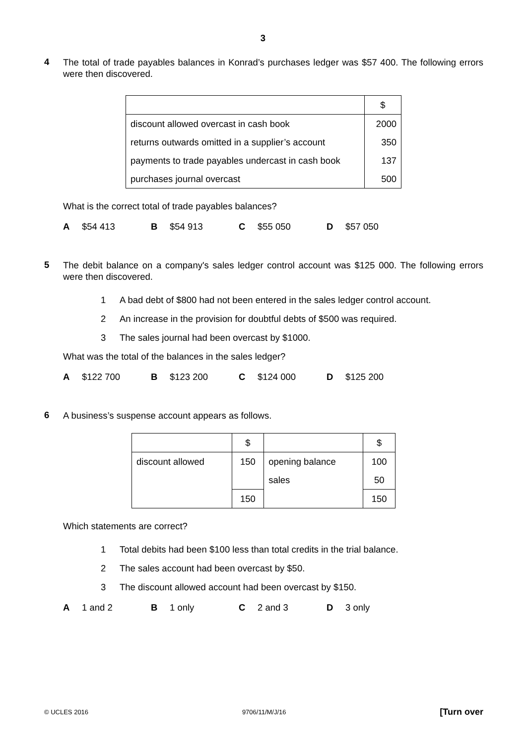3
4
The total of trade payables balances in Konrad’s purchases ledger was $57 400. The following errors were then discovered.
| | $ |
| discount allowed overcast in cash book | 2000 |
| returns outwards omitted in a supplier’s account | 350 |
| payments to trade payables undercast in cash book | 137 |
| purchases journal overcast | 500 |
What is the correct total of trade payables balances?
A $54 413 B $54 913 C $55 050 D $57 050
5
The debit balance on a company's sales ledger control account was $125 000. The following errors were then discovered.
1 A bad debt of $800 had not been entered in the sales ledger control account.
2 An increase in the provision for doubtful debts of $500 was required.
3 The sales journal had been overcast by $1000.
What was the total of the balances in the sales ledger?
A $122 700 B $123 200 C $124 000 D $125 200
6
A business’s suspense account appears as follows.
| | $ | | $ |
| discount allowed | 150 | opening balance | 100 |
| | | sales | 50 |
| | 150 | | 150 |
Which statements are correct?
1 Total debits had been $100 less than total credits in the trial balance.
2 The sales account had been overcast by $50.
3 The discount allowed account had been overcast by $150.
A 1 and 2 B 1 only C 2 and 3 D 3 only
© UCLES 2016 9706/11/M/J/16 [Turn over